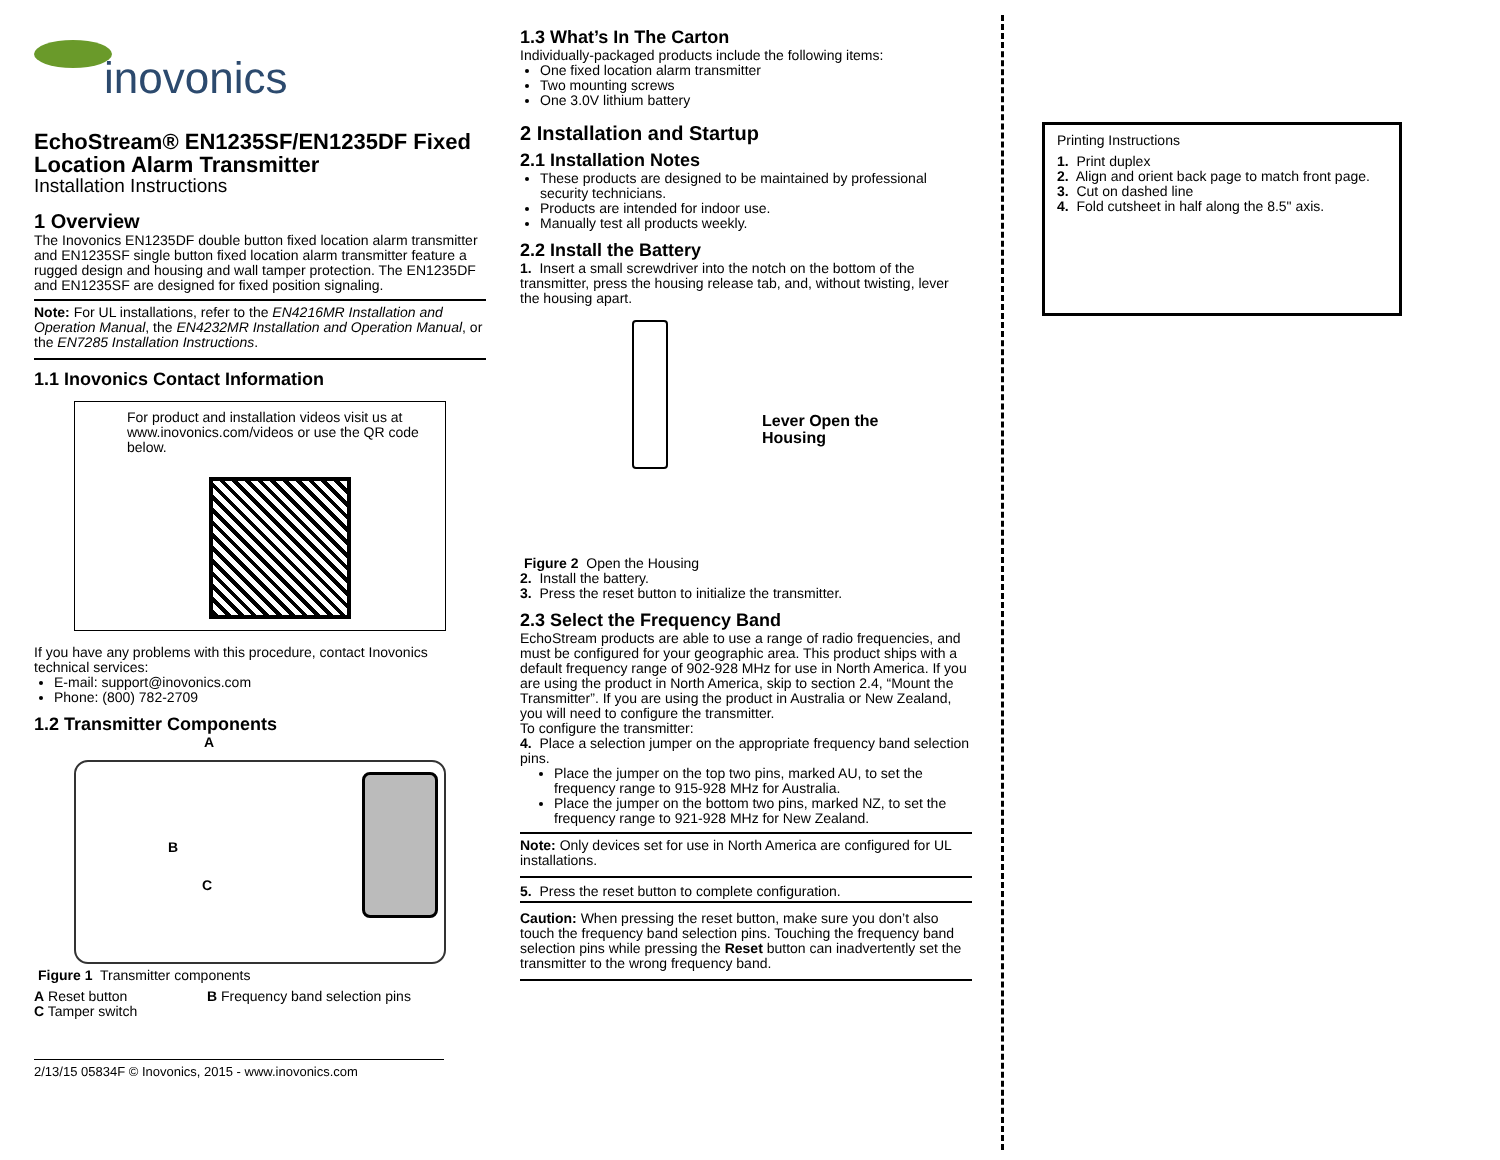inovonics
EchoStream® EN1235SF/EN1235DF Fixed Location Alarm Transmitter
Installation Instructions
1 Overview
The Inovonics EN1235DF double button fixed location alarm transmitter and EN1235SF single button fixed location alarm transmitter feature a rugged design and housing and wall tamper protection. The EN1235DF and EN1235SF are designed for fixed position signaling.
Note: For UL installations, refer to the EN4216MR Installation and Operation Manual, the EN4232MR Installation and Operation Manual, or the EN7285 Installation Instructions.
1.1 Inovonics Contact Information
For product and installation videos visit us at www.inovonics.com/videos or use the QR code below.
If you have any problems with this procedure, contact Inovonics technical services:
E-mail: support@inovonics.com
Phone: (800) 782-2709
1.2 Transmitter Components
A
B
C
Figure 1 Transmitter components
A Reset button
C Tamper switch
B Frequency band selection pins
2/13/15 05834F © Inovonics, 2015 - www.inovonics.com
1.3 What’s In The Carton
Individually-packaged products include the following items:
One fixed location alarm transmitter
Two mounting screws
One 3.0V lithium battery
2 Installation and Startup
2.1 Installation Notes
These products are designed to be maintained by professional security technicians.
Products are intended for indoor use.
Manually test all products weekly.
2.2 Install the Battery
1. Insert a small screwdriver into the notch on the bottom of the transmitter, press the housing release tab, and, without twisting, lever the housing apart.
Lever Open the
Housing
Figure 2 Open the Housing
2. Install the battery.
3. Press the reset button to initialize the transmitter.
2.3 Select the Frequency Band
EchoStream products are able to use a range of radio frequencies, and must be configured for your geographic area. This product ships with a default frequency range of 902-928 MHz for use in North America. If you are using the product in North America, skip to section 2.4, “Mount the Transmitter”. If you are using the product in Australia or New Zealand, you will need to configure the transmitter.
To configure the transmitter:
4. Place a selection jumper on the appropriate frequency band selection pins.
Place the jumper on the top two pins, marked AU, to set the frequency range to 915-928 MHz for Australia.
Place the jumper on the bottom two pins, marked NZ, to set the frequency range to 921-928 MHz for New Zealand.
Note: Only devices set for use in North America are configured for UL installations.
5. Press the reset button to complete configuration.
Caution: When pressing the reset button, make sure you don’t also touch the frequency band selection pins. Touching the frequency band selection pins while pressing the Reset button can inadvertently set the transmitter to the wrong frequency band.
Printing Instructions
1. Print duplex
2. Align and orient back page to match front page.
3. Cut on dashed line
4. Fold cutsheet in half along the 8.5" axis.